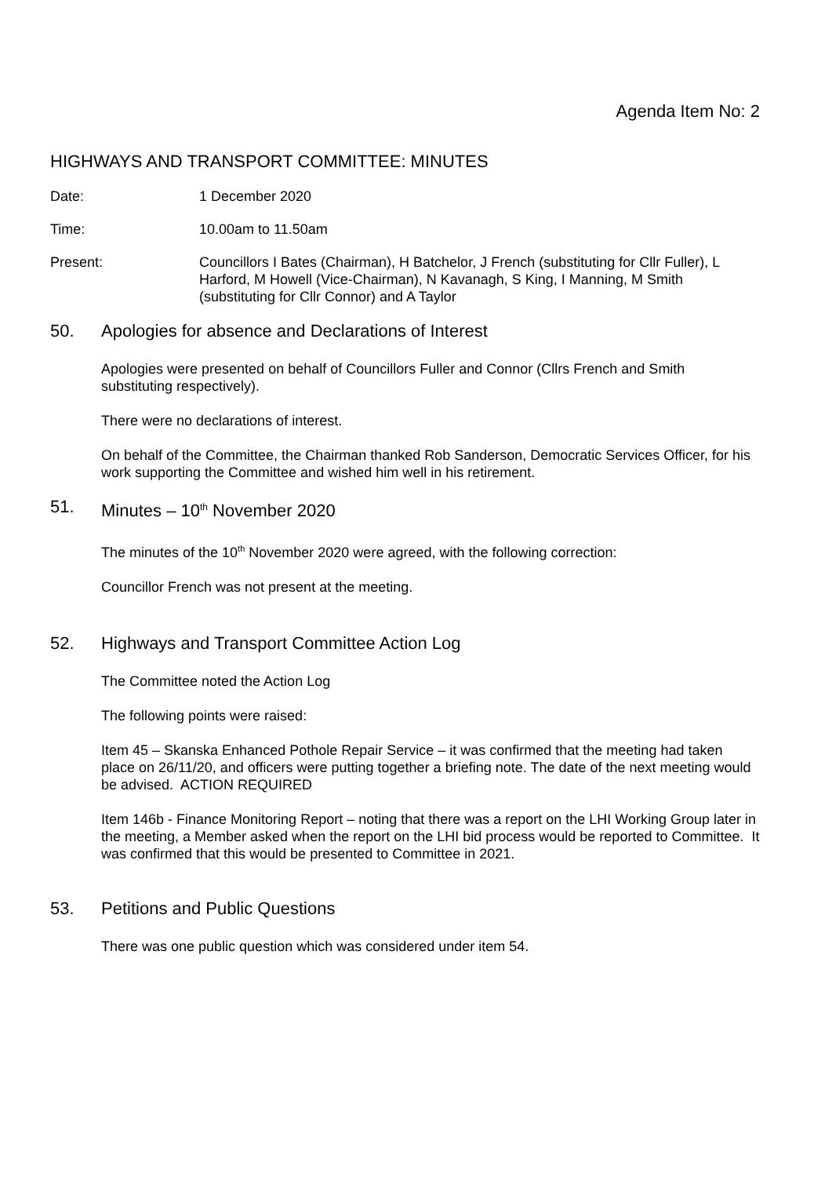Agenda Item No: 2
HIGHWAYS AND TRANSPORT COMMITTEE: MINUTES
Date: 1 December 2020
Time: 10.00am to 11.50am
Present: Councillors I Bates (Chairman), H Batchelor, J French (substituting for Cllr Fuller), L Harford, M Howell (Vice-Chairman), N Kavanagh, S King, I Manning, M Smith (substituting for Cllr Connor) and A Taylor
50. Apologies for absence and Declarations of Interest
Apologies were presented on behalf of Councillors Fuller and Connor (Cllrs French and Smith substituting respectively).
There were no declarations of interest.
On behalf of the Committee, the Chairman thanked Rob Sanderson, Democratic Services Officer, for his work supporting the Committee and wished him well in his retirement.
51. Minutes – 10<sup>th</sup> November 2020
The minutes of the 10<sup>th</sup> November 2020 were agreed, with the following correction:
Councillor French was not present at the meeting.
52. Highways and Transport Committee Action Log
The Committee noted the Action Log
The following points were raised:
Item 45 – Skanska Enhanced Pothole Repair Service – it was confirmed that the meeting had taken place on 26/11/20, and officers were putting together a briefing note. The date of the next meeting would be advised. ACTION REQUIRED
Item 146b - Finance Monitoring Report – noting that there was a report on the LHI Working Group later in the meeting, a Member asked when the report on the LHI bid process would be reported to Committee. It was confirmed that this would be presented to Committee in 2021.
53. Petitions and Public Questions
There was one public question which was considered under item 54.